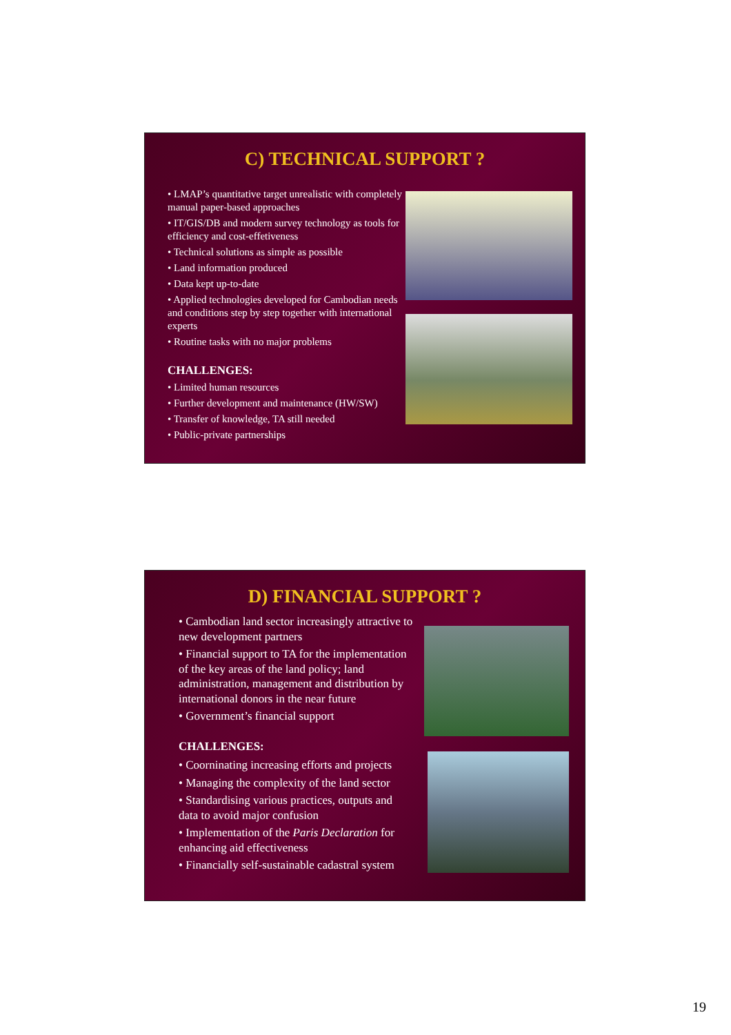C) TECHNICAL SUPPORT ?
• LMAP’s quantitative target unrealistic with completely manual paper-based approaches
• IT/GIS/DB and modern survey technology as tools for efficiency and cost-effetiveness
• Technical solutions as simple as possible
• Land information produced
• Data kept up-to-date
• Applied technologies developed for Cambodian needs and conditions step by step together with international experts
• Routine tasks with no major problems
CHALLENGES:
• Limited human resources
• Further development and maintenance (HW/SW)
• Transfer of knowledge, TA still needed
• Public-private partnerships
D) FINANCIAL SUPPORT ?
• Cambodian land sector increasingly attractive to new development partners
• Financial support to TA for the implementation of the key areas of the land policy; land administration, management and distribution by international donors in the near future
• Government’s financial support
CHALLENGES:
• Coorninating increasing efforts and projects
• Managing the complexity of the land sector
• Standardising various practices, outputs and data to avoid major confusion
• Implementation of the Paris Declaration for enhancing aid effectiveness
• Financially self-sustainable cadastral system
19